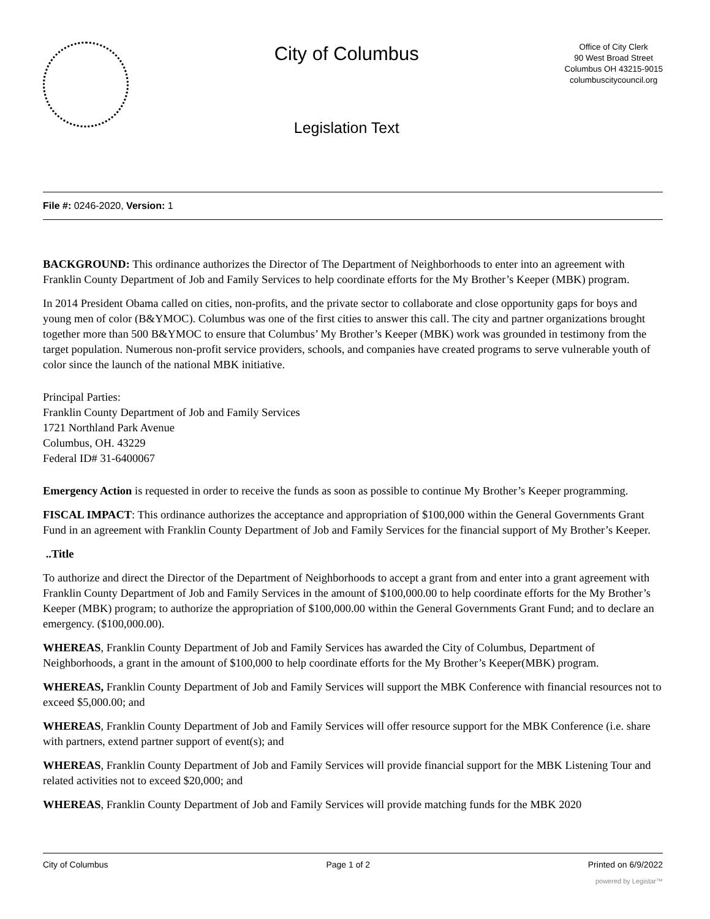City of Columbus
Legislation Text
Office of City Clerk
90 West Broad Street
Columbus OH 43215-9015
columbuscitycouncil.org
File #: 0246-2020, Version: 1
BACKGROUND: This ordinance authorizes the Director of The Department of Neighborhoods to enter into an agreement with Franklin County Department of Job and Family Services to help coordinate efforts for the My Brother’s Keeper (MBK) program.
In 2014 President Obama called on cities, non-profits, and the private sector to collaborate and close opportunity gaps for boys and young men of color (B&YMOC). Columbus was one of the first cities to answer this call. The city and partner organizations brought together more than 500 B&YMOC to ensure that Columbus’ My Brother’s Keeper (MBK) work was grounded in testimony from the target population. Numerous non-profit service providers, schools, and companies have created programs to serve vulnerable youth of color since the launch of the national MBK initiative.
Principal Parties:
Franklin County Department of Job and Family Services
1721 Northland Park Avenue
Columbus, OH. 43229
Federal ID# 31-6400067
Emergency Action is requested in order to receive the funds as soon as possible to continue My Brother’s Keeper programming.
FISCAL IMPACT: This ordinance authorizes the acceptance and appropriation of $100,000 within the General Governments Grant Fund in an agreement with Franklin County Department of Job and Family Services for the financial support of My Brother’s Keeper.
..Title
To authorize and direct the Director of the Department of Neighborhoods to accept a grant from and enter into a grant agreement with Franklin County Department of Job and Family Services in the amount of $100,000.00 to help coordinate efforts for the My Brother’s Keeper (MBK) program; to authorize the appropriation of $100,000.00 within the General Governments Grant Fund; and to declare an emergency. ($100,000.00).
WHEREAS, Franklin County Department of Job and Family Services has awarded the City of Columbus, Department of Neighborhoods, a grant in the amount of $100,000 to help coordinate efforts for the My Brother’s Keeper(MBK) program.
WHEREAS, Franklin County Department of Job and Family Services will support the MBK Conference with financial resources not to exceed $5,000.00; and
WHEREAS, Franklin County Department of Job and Family Services will offer resource support for the MBK Conference (i.e. share with partners, extend partner support of event(s); and
WHEREAS, Franklin County Department of Job and Family Services will provide financial support for the MBK Listening Tour and related activities not to exceed $20,000; and
WHEREAS, Franklin County Department of Job and Family Services will provide matching funds for the MBK 2020
City of Columbus Page 1 of 2 Printed on 6/9/2022
powered by Legistar™